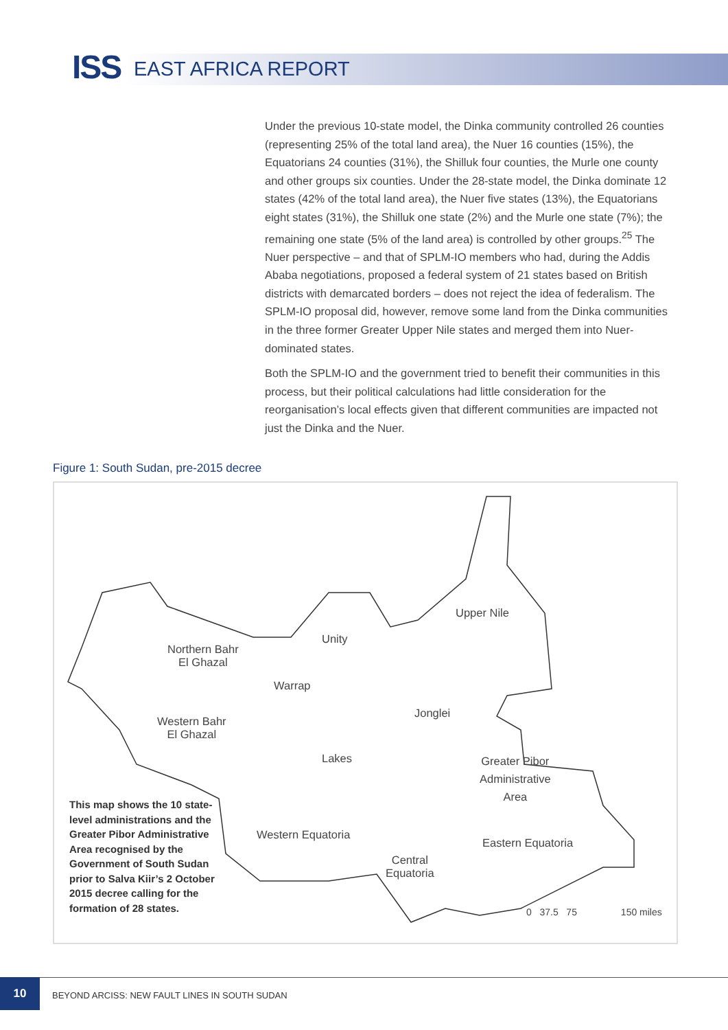ISS EAST AFRICA REPORT
Under the previous 10-state model, the Dinka community controlled 26 counties (representing 25% of the total land area), the Nuer 16 counties (15%), the Equatorians 24 counties (31%), the Shilluk four counties, the Murle one county and other groups six counties. Under the 28-state model, the Dinka dominate 12 states (42% of the total land area), the Nuer five states (13%), the Equatorians eight states (31%), the Shilluk one state (2%) and the Murle one state (7%); the remaining one state (5% of the land area) is controlled by other groups.<sup>25</sup> The Nuer perspective – and that of SPLM-IO members who had, during the Addis Ababa negotiations, proposed a federal system of 21 states based on British districts with demarcated borders – does not reject the idea of federalism. The SPLM-IO proposal did, however, remove some land from the Dinka communities in the three former Greater Upper Nile states and merged them into Nuer-dominated states.
Both the SPLM-IO and the government tried to benefit their communities in this process, but their political calculations had little consideration for the reorganisation’s local effects given that different communities are impacted not just the Dinka and the Nuer.
Figure 1: South Sudan, pre-2015 decree
Upper Nile
Unity
Northern Bahr
El Ghazal
Warrap
Jonglei
Western Bahr
El Ghazal
Lakes
Greater Pibor
Administrative
Area
Western Equatoria
Eastern Equatoria
Central
Equatoria
0 37.5 75 150 miles
This map shows the 10 state-level administrations and the Greater Pibor Administrative Area recognised by the Government of South Sudan prior to Salva Kiir’s 2 October 2015 decree calling for the formation of 28 states.
10
BEYOND ARCISS: NEW FAULT LINES IN SOUTH SUDAN